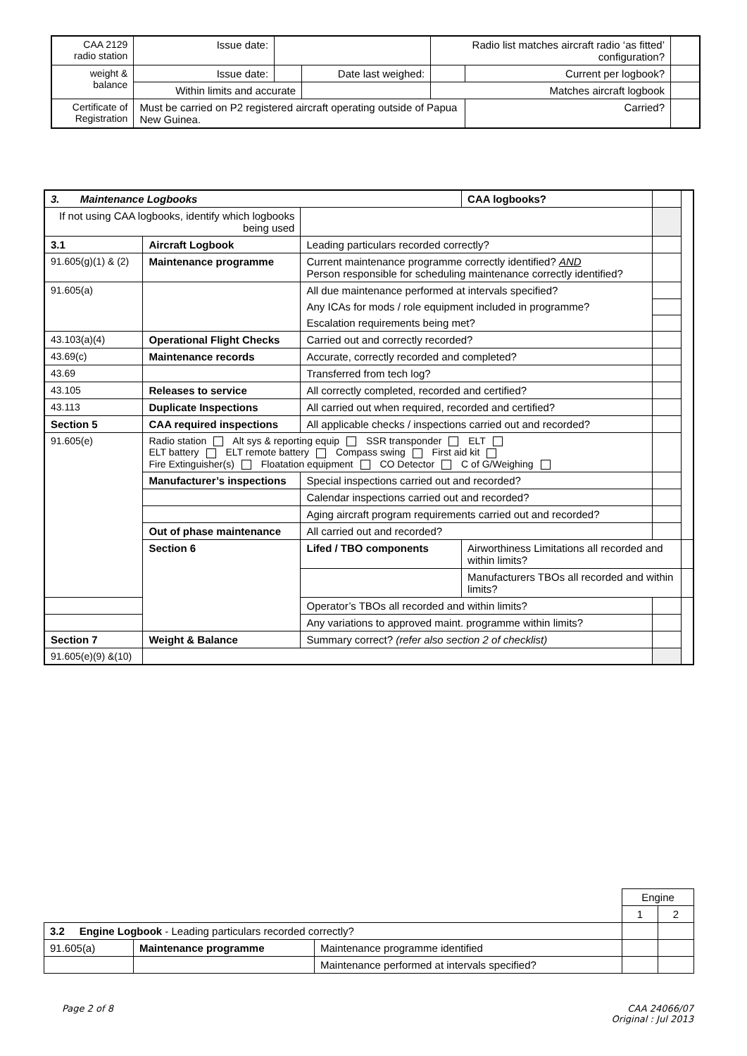| CAA 2129 radio station | Issue date: | | | | Radio list matches aircraft radio ‘as fitted’ configuration? | | |
| weight & balance | Issue date: | | Date last weighed: | | | Current per logbook? | |
| | Within limits and accurate | | | Matches aircraft logbook | | | |
| Certificate of Registration | Must be carried on P2 registered aircraft operating outside of Papua New Guinea. | | | | | Carried? | |
| 3. Maintenance Logbooks | | | CAA logbooks? | | |
| If not using CAA logbooks, identify which logbooks being used | | | | | |
| 3.1 | Aircraft Logbook | Leading particulars recorded correctly? | | | |
| 91.605(g)(1) & (2) | Maintenance programme | Current maintenance programme correctly identified? AND Person responsible for scheduling maintenance correctly identified? | | | |
| 91.605(a) | | All due maintenance performed at intervals specified? | | | |
| | | Any ICAs for mods / role equipment included in programme? | | | |
| | | Escalation requirements being met? | | | |
| 43.103(a)(4) | Operational Flight Checks | Carried out and correctly recorded? | | | |
| 43.69(c) | Maintenance records | Accurate, correctly recorded and completed? | | | |
| 43.69 | | Transferred from tech log? | | | |
| 43.105 | Releases to service | All correctly completed, recorded and certified? | | | |
| 43.113 | Duplicate Inspections | All carried out when required, recorded and certified? | | | |
| Section 5 | CAA required inspections | All applicable checks / inspections carried out and recorded? | | | |
| 91.605(e) | Radio station Alt sys & reporting equip SSR transponder ELT ELT battery ELT remote battery Compass swing First aid kit Fire Extinguisher(s) Floatation equipment CO Detector C of G/Weighing | | | | |
| | Manufacturer’s inspections | Special inspections carried out and recorded? | | | |
| | | Calendar inspections carried out and recorded? | | | |
| | | Aging aircraft program requirements carried out and recorded? | | | |
| | Out of phase maintenance | All carried out and recorded? | | | |
| | Section 6 | Lifed / TBO components | Airworthiness Limitations all recorded and within limits? | | |
| | | | Manufacturers TBOs all recorded and within limits? | | |
| | | Operator’s TBOs all recorded and within limits? | | | |
| | | Any variations to approved maint. programme within limits? | | | |
| Section 7 | Weight & Balance | Summary correct? (refer also section 2 of checklist) | | | |
| 91.605(e)(9) &(10) | | | | | |
| | | | Engine | |
| | | | 1 | 2 |
| 3.2 Engine Logbook - Leading particulars recorded correctly? | | | | |
| 91.605(a) | Maintenance programme | Maintenance programme identified | | |
| | | Maintenance performed at intervals specified? | | |
Page 2 of 8
CAA 24066/07
Original : Jul 2013